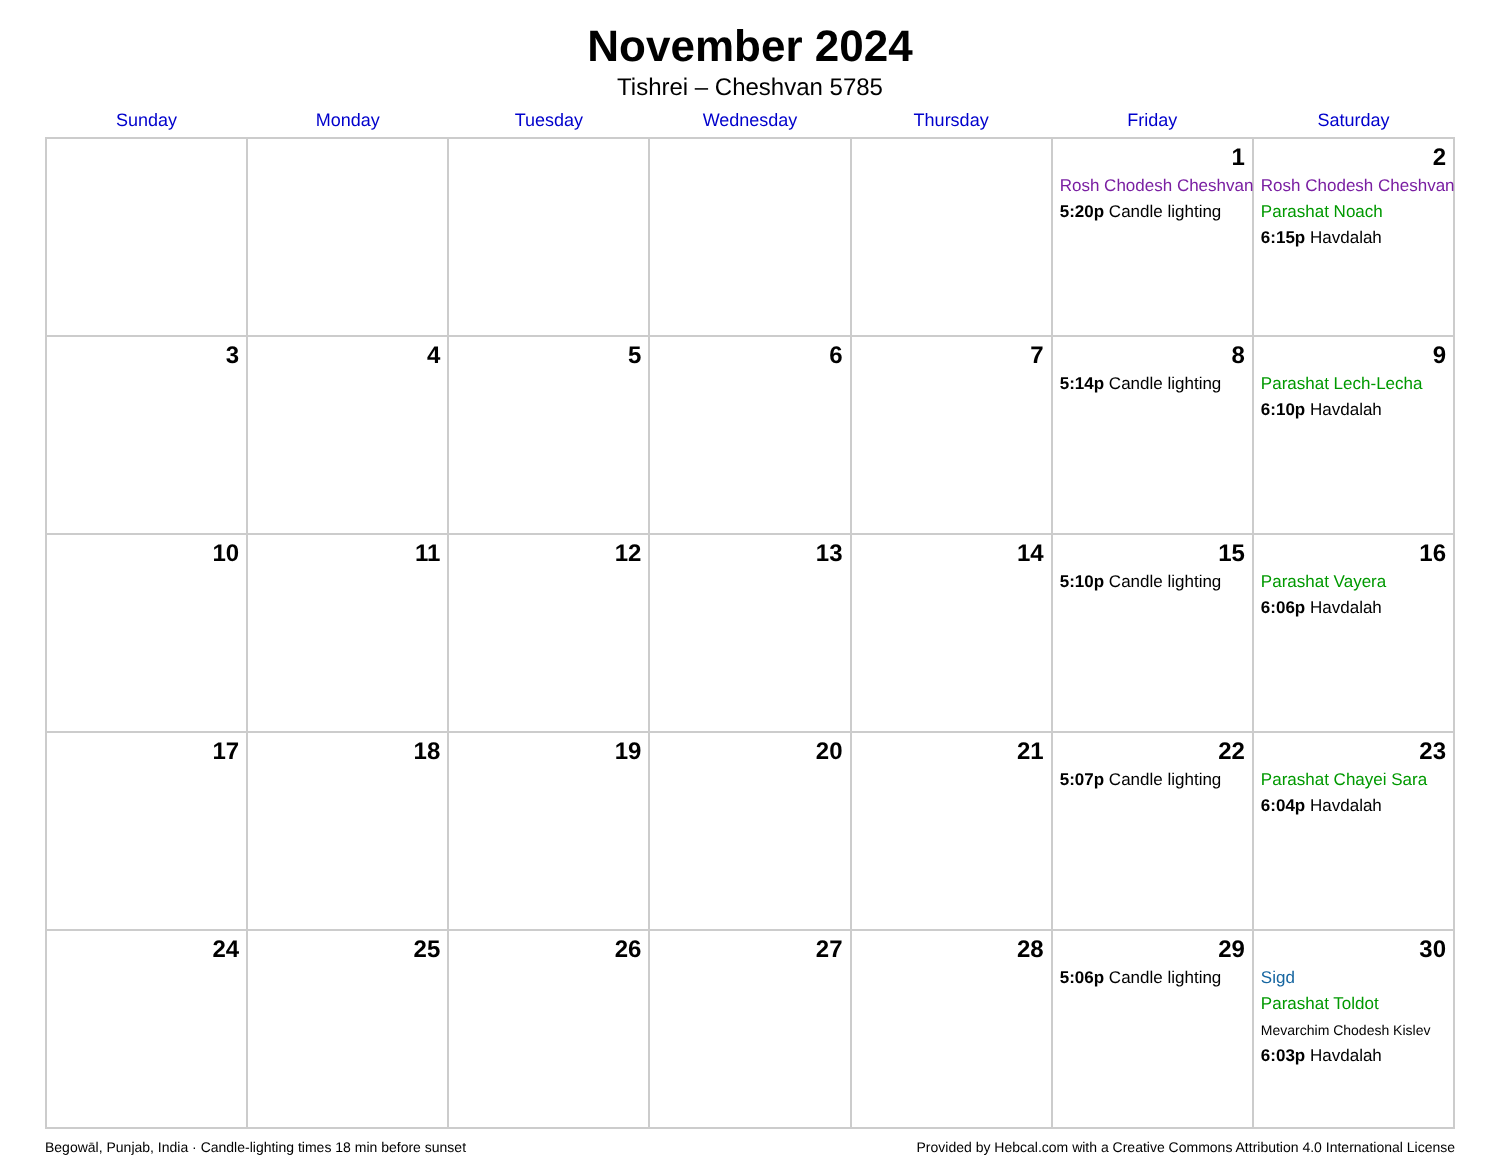November 2024
Tishrei – Cheshvan 5785
| Sunday | Monday | Tuesday | Wednesday | Thursday | Friday | Saturday |
| --- | --- | --- | --- | --- | --- | --- |
| | | | | | 1 Rosh Chodesh Cheshvan 5:20p Candle lighting | 2 Rosh Chodesh Cheshvan Parashat Noach 6:15p Havdalah |
| 3 | 4 | 5 | 6 | 7 | 8 5:14p Candle lighting | 9 Parashat Lech-Lecha 6:10p Havdalah |
| 10 | 11 | 12 | 13 | 14 | 15 5:10p Candle lighting | 16 Parashat Vayera 6:06p Havdalah |
| 17 | 18 | 19 | 20 | 21 | 22 5:07p Candle lighting | 23 Parashat Chayei Sara 6:04p Havdalah |
| 24 | 25 | 26 | 27 | 28 | 29 5:06p Candle lighting | 30 Sigd Parashat Toldot Mevarchim Chodesh Kislev 6:03p Havdalah |
Begowāl, Punjab, India · Candle-lighting times 18 min before sunset Provided by Hebcal.com with a Creative Commons Attribution 4.0 International License